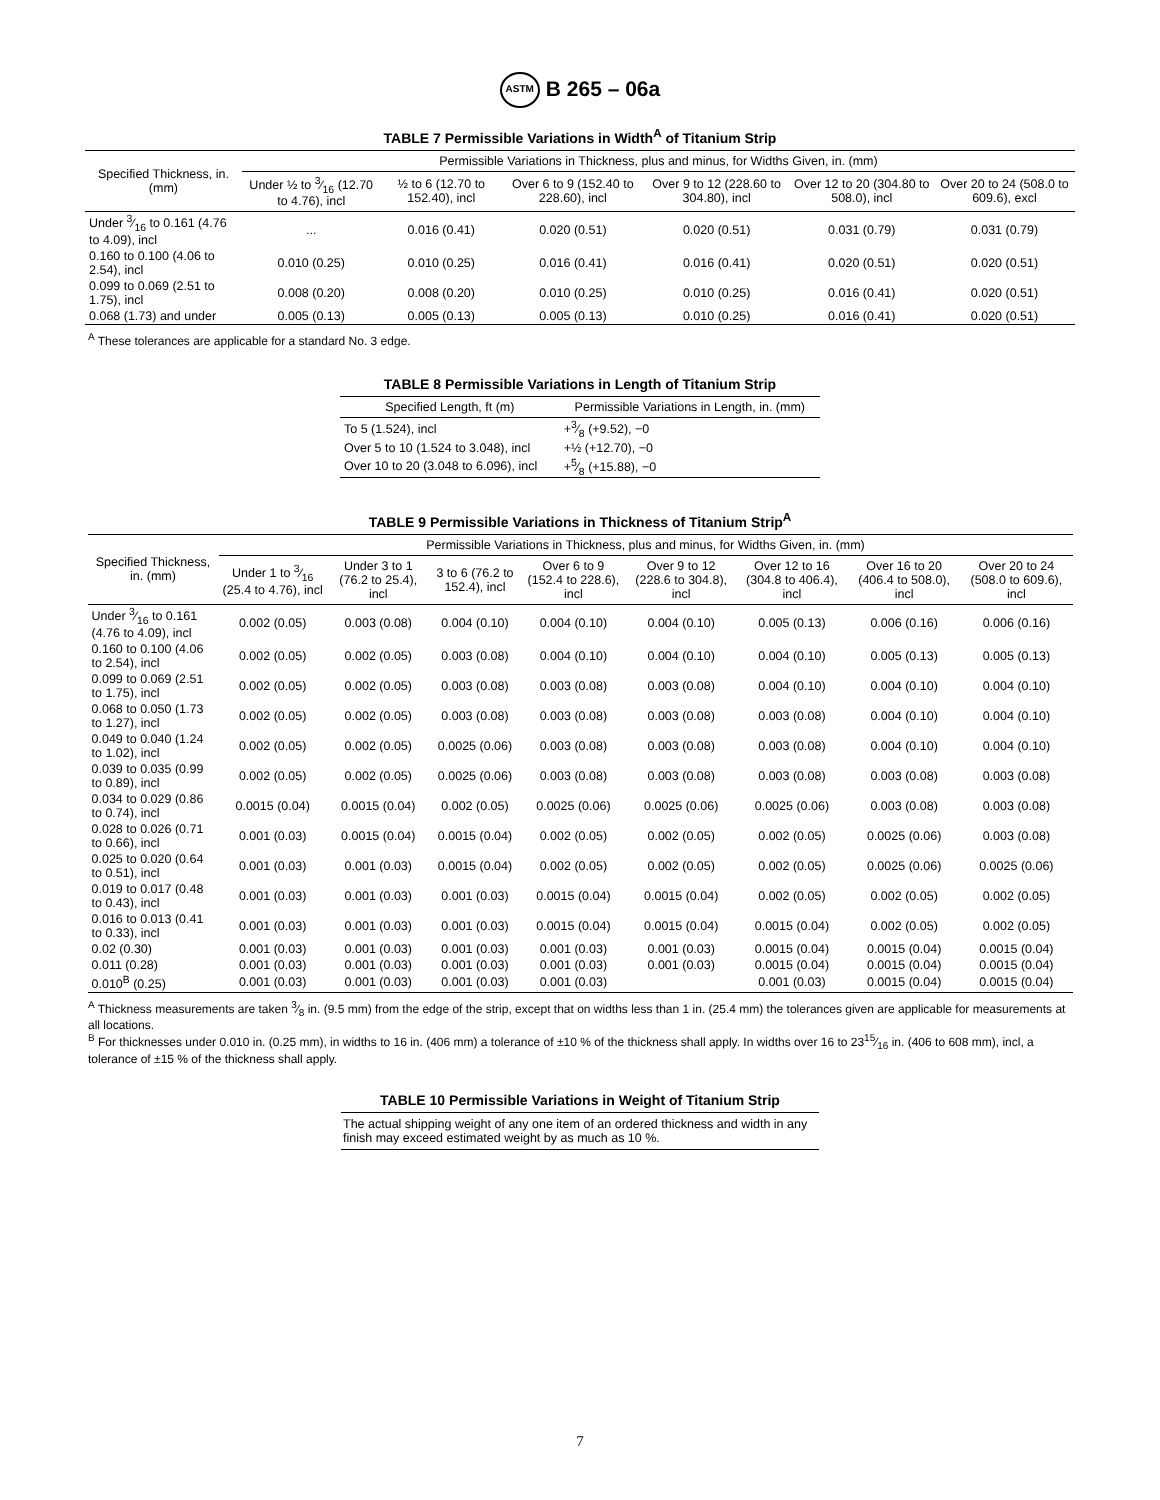ASTM B 265 – 06a
TABLE 7 Permissible Variations in Width<sup>A</sup> of Titanium Strip
| Specified Thickness, in. (mm) | Permissible Variations in Thickness, plus and minus, for Widths Given, in. (mm) | | | | | |
| --- | --- | --- | --- | --- | --- | --- |
| | Under ½ to 3⁄16 (12.70 to 4.76), incl | ½ to 6 (12.70 to 152.40), incl | Over 6 to 9 (152.40 to 228.60), incl | Over 9 to 12 (228.60 to 304.80), incl | Over 12 to 20 (304.80 to 508.0), incl | Over 20 to 24 (508.0 to 609.6), excl |
| Under 3⁄16 to 0.161 (4.76 to 4.09), incl | ... | 0.016 (0.41) | 0.020 (0.51) | 0.020 (0.51) | 0.031 (0.79) | 0.031 (0.79) |
| 0.160 to 0.100 (4.06 to 2.54), incl | 0.010 (0.25) | 0.010 (0.25) | 0.016 (0.41) | 0.016 (0.41) | 0.020 (0.51) | 0.020 (0.51) |
| 0.099 to 0.069 (2.51 to 1.75), incl | 0.008 (0.20) | 0.008 (0.20) | 0.010 (0.25) | 0.010 (0.25) | 0.016 (0.41) | 0.020 (0.51) |
| 0.068 (1.73) and under | 0.005 (0.13) | 0.005 (0.13) | 0.005 (0.13) | 0.010 (0.25) | 0.016 (0.41) | 0.020 (0.51) |
<sup>A</sup> These tolerances are applicable for a standard No. 3 edge.
TABLE 8 Permissible Variations in Length of Titanium Strip
| Specified Length, ft (m) | Permissible Variations in Length, in. (mm) |
| --- | --- |
| To 5 (1.524), incl | +3⁄8 (+9.52), −0 |
| Over 5 to 10 (1.524 to 3.048), incl | +½ (+12.70), −0 |
| Over 10 to 20 (3.048 to 6.096), incl | +5⁄8 (+15.88), −0 |
TABLE 9 Permissible Variations in Thickness of Titanium Strip<sup>A</sup>
| Specified Thickness, in. (mm) | Permissible Variations in Thickness, plus and minus, for Widths Given, in. (mm) | | | | | | | |
| --- | --- | --- | --- | --- | --- | --- | --- | --- |
| | Under 1 to 3⁄16 (25.4 to 4.76), incl | Under 3 to 1 (76.2 to 25.4), incl | 3 to 6 (76.2 to 152.4), incl | Over 6 to 9 (152.4 to 228.6), incl | Over 9 to 12 (228.6 to 304.8), incl | Over 12 to 16 (304.8 to 406.4), incl | Over 16 to 20 (406.4 to 508.0), incl | Over 20 to 24 (508.0 to 609.6), incl |
| Under 3⁄16 to 0.161 (4.76 to 4.09), incl | 0.002 (0.05) | 0.003 (0.08) | 0.004 (0.10) | 0.004 (0.10) | 0.004 (0.10) | 0.005 (0.13) | 0.006 (0.16) | 0.006 (0.16) |
| 0.160 to 0.100 (4.06 to 2.54), incl | 0.002 (0.05) | 0.002 (0.05) | 0.003 (0.08) | 0.004 (0.10) | 0.004 (0.10) | 0.004 (0.10) | 0.005 (0.13) | 0.005 (0.13) |
| 0.099 to 0.069 (2.51 to 1.75), incl | 0.002 (0.05) | 0.002 (0.05) | 0.003 (0.08) | 0.003 (0.08) | 0.003 (0.08) | 0.004 (0.10) | 0.004 (0.10) | 0.004 (0.10) |
| 0.068 to 0.050 (1.73 to 1.27), incl | 0.002 (0.05) | 0.002 (0.05) | 0.003 (0.08) | 0.003 (0.08) | 0.003 (0.08) | 0.003 (0.08) | 0.004 (0.10) | 0.004 (0.10) |
| 0.049 to 0.040 (1.24 to 1.02), incl | 0.002 (0.05) | 0.002 (0.05) | 0.0025 (0.06) | 0.003 (0.08) | 0.003 (0.08) | 0.003 (0.08) | 0.004 (0.10) | 0.004 (0.10) |
| 0.039 to 0.035 (0.99 to 0.89), incl | 0.002 (0.05) | 0.002 (0.05) | 0.0025 (0.06) | 0.003 (0.08) | 0.003 (0.08) | 0.003 (0.08) | 0.003 (0.08) | 0.003 (0.08) |
| 0.034 to 0.029 (0.86 to 0.74), incl | 0.0015 (0.04) | 0.0015 (0.04) | 0.002 (0.05) | 0.0025 (0.06) | 0.0025 (0.06) | 0.0025 (0.06) | 0.003 (0.08) | 0.003 (0.08) |
| 0.028 to 0.026 (0.71 to 0.66), incl | 0.001 (0.03) | 0.0015 (0.04) | 0.0015 (0.04) | 0.002 (0.05) | 0.002 (0.05) | 0.002 (0.05) | 0.0025 (0.06) | 0.003 (0.08) |
| 0.025 to 0.020 (0.64 to 0.51), incl | 0.001 (0.03) | 0.001 (0.03) | 0.0015 (0.04) | 0.002 (0.05) | 0.002 (0.05) | 0.002 (0.05) | 0.0025 (0.06) | 0.0025 (0.06) |
| 0.019 to 0.017 (0.48 to 0.43), incl | 0.001 (0.03) | 0.001 (0.03) | 0.001 (0.03) | 0.0015 (0.04) | 0.0015 (0.04) | 0.002 (0.05) | 0.002 (0.05) | 0.002 (0.05) |
| 0.016 to 0.013 (0.41 to 0.33), incl | 0.001 (0.03) | 0.001 (0.03) | 0.001 (0.03) | 0.0015 (0.04) | 0.0015 (0.04) | 0.0015 (0.04) | 0.002 (0.05) | 0.002 (0.05) |
| 0.02 (0.30) | 0.001 (0.03) | 0.001 (0.03) | 0.001 (0.03) | 0.001 (0.03) | 0.001 (0.03) | 0.0015 (0.04) | 0.0015 (0.04) | 0.0015 (0.04) |
| 0.011 (0.28) | 0.001 (0.03) | 0.001 (0.03) | 0.001 (0.03) | 0.001 (0.03) | 0.001 (0.03) | 0.0015 (0.04) | 0.0015 (0.04) | 0.0015 (0.04) |
| 0.010<sup>B</sup> (0.25) | 0.001 (0.03) | 0.001 (0.03) | 0.001 (0.03) | 0.001 (0.03) | | 0.001 (0.03) | 0.0015 (0.04) | 0.0015 (0.04) |
<sup>A</sup> Thickness measurements are taken 3⁄8 in. (9.5 mm) from the edge of the strip, except that on widths less than 1 in. (25.4 mm) the tolerances given are applicable for measurements at all locations.
<sup>B</sup> For thicknesses under 0.010 in. (0.25 mm), in widths to 16 in. (406 mm) a tolerance of ±10 % of the thickness shall apply. In widths over 16 to 2315⁄16 in. (406 to 608 mm), incl, a tolerance of ±15 % of the thickness shall apply.
TABLE 10 Permissible Variations in Weight of Titanium Strip
| The actual shipping weight of any one item of an ordered thickness and width in any finish may exceed estimated weight by as much as 10 %. |
7